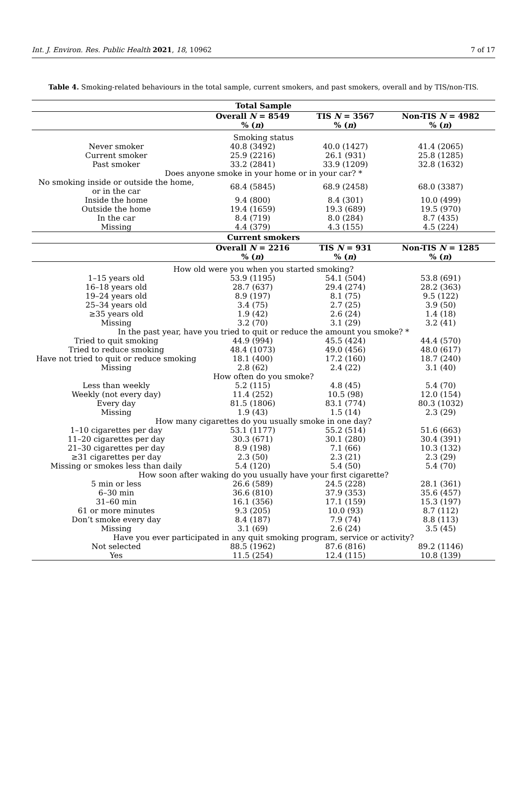Int. J. Environ. Res. Public Health 2021, 18, 10962 7 of 17
Table 4. Smoking-related behaviours in the total sample, current smokers, and past smokers, overall and by TIS/non-TIS.
| Total Sample | | | |
| --- | --- | --- | --- |
| | Overall N = 8549 % ( n ) | TIS N = 3567 % ( n ) | Non-TIS N = 4982 % ( n ) |
| Smoking status | | | |
| Never smoker | 40.8 (3492) | 40.0 (1427) | 41.4 (2065) |
| Current smoker | 25.9 (2216) | 26.1 (931) | 25.8 (1285) |
| Past smoker | 33.2 (2841) | 33.9 (1209) | 32.8 (1632) |
| Does anyone smoke in your home or in your car? * | | | |
| No smoking inside or outside the home, or in the car | 68.4 (5845) | 68.9 (2458) | 68.0 (3387) |
| Inside the home | 9.4 (800) | 8.4 (301) | 10.0 (499) |
| Outside the home | 19.4 (1659) | 19.3 (689) | 19.5 (970) |
| In the car | 8.4 (719) | 8.0 (284) | 8.7 (435) |
| Missing | 4.4 (379) | 4.3 (155) | 4.5 (224) |
| Current smokers | | | |
| | Overall N = 2216 % ( n ) | TIS N = 931 % ( n ) | Non-TIS N = 1285 % ( n ) |
| How old were you when you started smoking? | | | |
| 1–15 years old | 53.9 (1195) | 54.1 (504) | 53.8 (691) |
| 16–18 years old | 28.7 (637) | 29.4 (274) | 28.2 (363) |
| 19–24 years old | 8.9 (197) | 8.1 (75) | 9.5 (122) |
| 25–34 years old | 3.4 (75) | 2.7 (25) | 3.9 (50) |
| ≥35 years old | 1.9 (42) | 2.6 (24) | 1.4 (18) |
| Missing | 3.2 (70) | 3.1 (29) | 3.2 (41) |
| In the past year, have you tried to quit or reduce the amount you smoke? * | | | |
| Tried to quit smoking | 44.9 (994) | 45.5 (424) | 44.4 (570) |
| Tried to reduce smoking | 48.4 (1073) | 49.0 (456) | 48.0 (617) |
| Have not tried to quit or reduce smoking | 18.1 (400) | 17.2 (160) | 18.7 (240) |
| Missing | 2.8 (62) | 2.4 (22) | 3.1 (40) |
| How often do you smoke? | | | |
| Less than weekly | 5.2 (115) | 4.8 (45) | 5.4 (70) |
| Weekly (not every day) | 11.4 (252) | 10.5 (98) | 12.0 (154) |
| Every day | 81.5 (1806) | 83.1 (774) | 80.3 (1032) |
| Missing | 1.9 (43) | 1.5 (14) | 2.3 (29) |
| How many cigarettes do you usually smoke in one day? | | | |
| 1–10 cigarettes per day | 53.1 (1177) | 55.2 (514) | 51.6 (663) |
| 11–20 cigarettes per day | 30.3 (671) | 30.1 (280) | 30.4 (391) |
| 21–30 cigarettes per day | 8.9 (198) | 7.1 (66) | 10.3 (132) |
| ≥31 cigarettes per day | 2.3 (50) | 2.3 (21) | 2.3 (29) |
| Missing or smokes less than daily | 5.4 (120) | 5.4 (50) | 5.4 (70) |
| How soon after waking do you usually have your first cigarette? | | | |
| 5 min or less | 26.6 (589) | 24.5 (228) | 28.1 (361) |
| 6–30 min | 36.6 (810) | 37.9 (353) | 35.6 (457) |
| 31–60 min | 16.1 (356) | 17.1 (159) | 15.3 (197) |
| 61 or more minutes | 9.3 (205) | 10.0 (93) | 8.7 (112) |
| Don’t smoke every day | 8.4 (187) | 7.9 (74) | 8.8 (113) |
| Missing | 3.1 (69) | 2.6 (24) | 3.5 (45) |
| Have you ever participated in any quit smoking program, service or activity? | | | |
| Not selected | 88.5 (1962) | 87.6 (816) | 89.2 (1146) |
| Yes | 11.5 (254) | 12.4 (115) | 10.8 (139) |